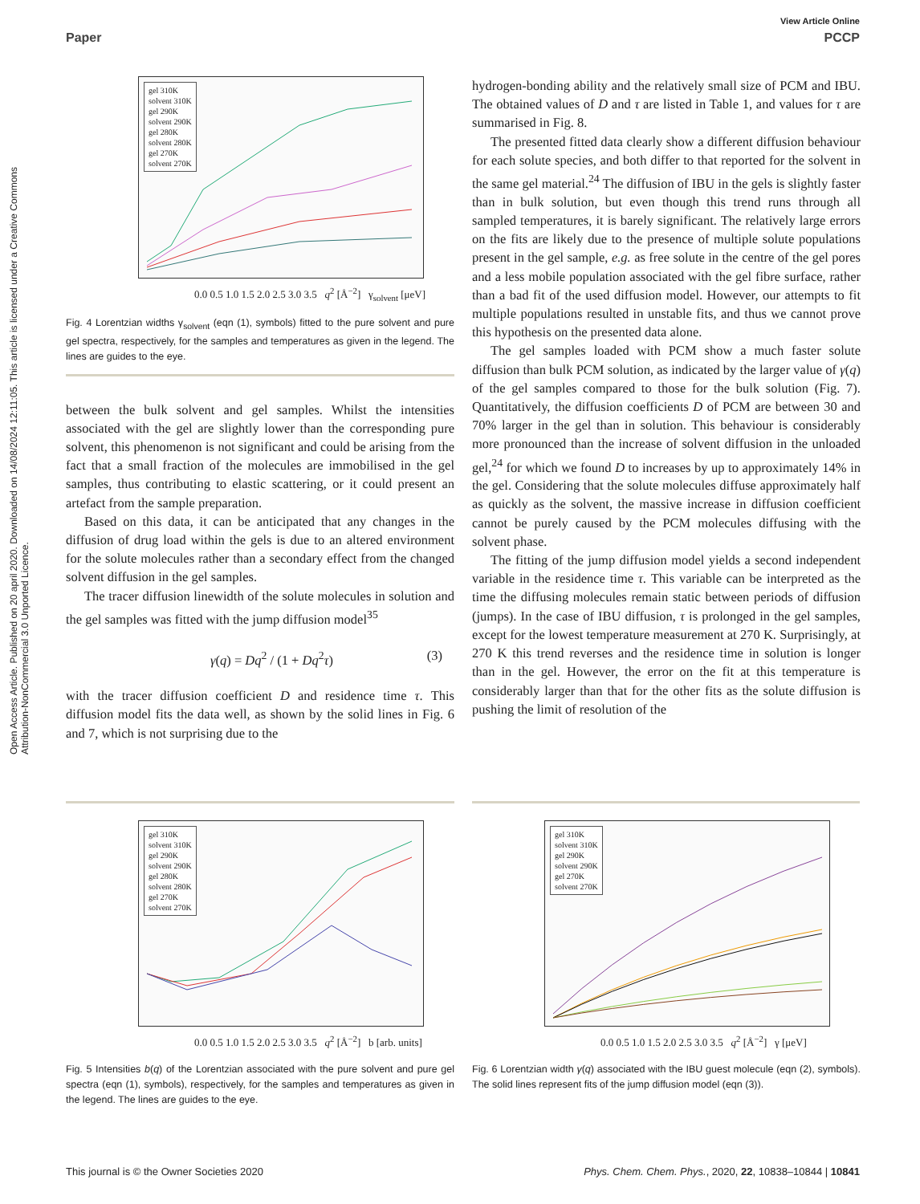View Article Online
Paper PCCP
Open Access Article. Published on 20 april 2020. Downloaded on 14/08/2024 12:11:05. This article is licensed under a Creative Commons Attribution-NonCommercial 3.0 Unported Licence.
gel 310K
solvent 310K
gel 290K
solvent 290K
gel 280K
solvent 280K
gel 270K
solvent 270K
0.0 0.5 1.0 1.5 2.0 2.5 3.0 3.5 q<sup>2</sup> [Å<sup>−2</sup>] γ<sub>solvent</sub> [μeV]
Fig. 4 Lorentzian widths γ<sub>solvent</sub> (eqn (1), symbols) fitted to the pure solvent and pure gel spectra, respectively, for the samples and temperatures as given in the legend. The lines are guides to the eye.
between the bulk solvent and gel samples. Whilst the intensities associated with the gel are slightly lower than the corresponding pure solvent, this phenomenon is not significant and could be arising from the fact that a small fraction of the molecules are immobilised in the gel samples, thus contributing to elastic scattering, or it could present an artefact from the sample preparation.
Based on this data, it can be anticipated that any changes in the diffusion of drug load within the gels is due to an altered environment for the solute molecules rather than a secondary effect from the changed solvent diffusion in the gel samples.
The tracer diffusion linewidth of the solute molecules in solution and the gel samples was fitted with the jump diffusion model<sup>35</sup>
γ(q) = Dq<sup>2</sup> / (1 + Dq<sup>2</sup>τ) (3)
with the tracer diffusion coefficient D and residence time τ. This diffusion model fits the data well, as shown by the solid lines in Fig. 6 and 7, which is not surprising due to the
hydrogen-bonding ability and the relatively small size of PCM and IBU. The obtained values of D and τ are listed in Table 1, and values for τ are summarised in Fig. 8.
The presented fitted data clearly show a different diffusion behaviour for each solute species, and both differ to that reported for the solvent in the same gel material.<sup>24</sup> The diffusion of IBU in the gels is slightly faster than in bulk solution, but even though this trend runs through all sampled temperatures, it is barely significant. The relatively large errors on the fits are likely due to the presence of multiple solute populations present in the gel sample, e.g. as free solute in the centre of the gel pores and a less mobile population associated with the gel fibre surface, rather than a bad fit of the used diffusion model. However, our attempts to fit multiple populations resulted in unstable fits, and thus we cannot prove this hypothesis on the presented data alone.
The gel samples loaded with PCM show a much faster solute diffusion than bulk PCM solution, as indicated by the larger value of γ(q) of the gel samples compared to those for the bulk solution (Fig. 7). Quantitatively, the diffusion coefficients D of PCM are between 30 and 70% larger in the gel than in solution. This behaviour is considerably more pronounced than the increase of solvent diffusion in the unloaded gel,<sup>24</sup> for which we found D to increases by up to approximately 14% in the gel. Considering that the solute molecules diffuse approximately half as quickly as the solvent, the massive increase in diffusion coefficient cannot be purely caused by the PCM molecules diffusing with the solvent phase.
The fitting of the jump diffusion model yields a second independent variable in the residence time τ. This variable can be interpreted as the time the diffusing molecules remain static between periods of diffusion (jumps). In the case of IBU diffusion, τ is prolonged in the gel samples, except for the lowest temperature measurement at 270 K. Surprisingly, at 270 K this trend reverses and the residence time in solution is longer than in the gel. However, the error on the fit at this temperature is considerably larger than that for the other fits as the solute diffusion is pushing the limit of resolution of the
gel 310K
solvent 310K
gel 290K
solvent 290K
gel 280K
solvent 280K
gel 270K
solvent 270K
0.0 0.5 1.0 1.5 2.0 2.5 3.0 3.5 q<sup>2</sup> [Å<sup>−2</sup>] b [arb. units]
Fig. 5 Intensities b(q) of the Lorentzian associated with the pure solvent and pure gel spectra (eqn (1), symbols), respectively, for the samples and temperatures as given in the legend. The lines are guides to the eye.
gel 310K
solvent 310K
gel 290K
solvent 290K
gel 270K
solvent 270K
0.0 0.5 1.0 1.5 2.0 2.5 3.0 3.5 q<sup>2</sup> [Å<sup>−2</sup>] γ [μeV]
Fig. 6 Lorentzian width γ(q) associated with the IBU guest molecule (eqn (2), symbols). The solid lines represent fits of the jump diffusion model (eqn (3)).
This journal is © the Owner Societies 2020 Phys. Chem. Chem. Phys., 2020, 22, 10838–10844 | 10841